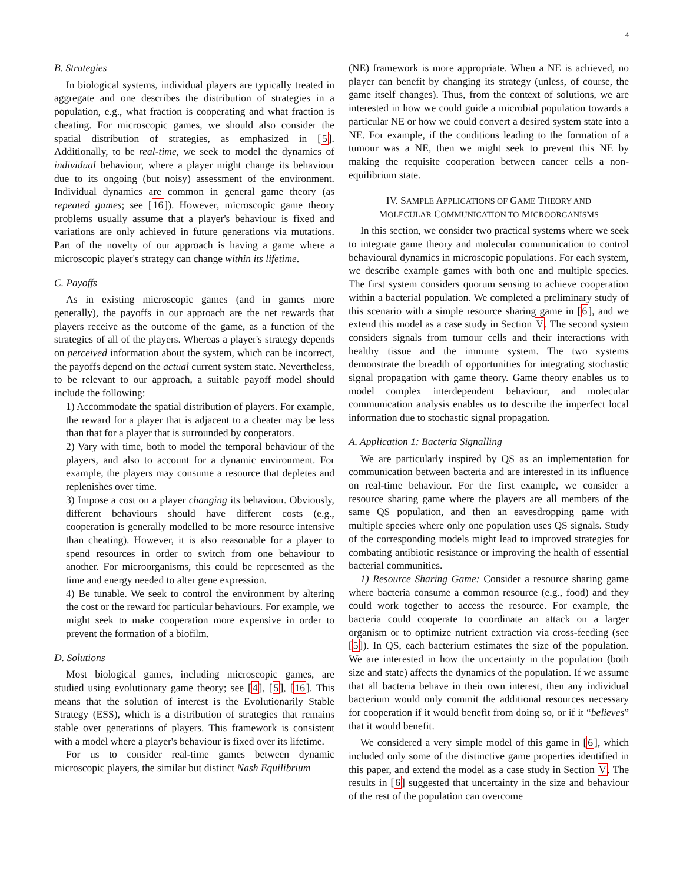4
B. Strategies
In biological systems, individual players are typically treated in aggregate and one describes the distribution of strategies in a population, e.g., what fraction is cooperating and what fraction is cheating. For microscopic games, we should also consider the spatial distribution of strategies, as emphasized in [5]. Additionally, to be real-time, we seek to model the dynamics of individual behaviour, where a player might change its behaviour due to its ongoing (but noisy) assessment of the environment. Individual dynamics are common in general game theory (as repeated games; see [16]). However, microscopic game theory problems usually assume that a player's behaviour is fixed and variations are only achieved in future generations via mutations. Part of the novelty of our approach is having a game where a microscopic player's strategy can change within its lifetime.
C. Payoffs
As in existing microscopic games (and in games more generally), the payoffs in our approach are the net rewards that players receive as the outcome of the game, as a function of the strategies of all of the players. Whereas a player's strategy depends on perceived information about the system, which can be incorrect, the payoffs depend on the actual current system state. Nevertheless, to be relevant to our approach, a suitable payoff model should include the following:
1) Accommodate the spatial distribution of players. For example, the reward for a player that is adjacent to a cheater may be less than that for a player that is surrounded by cooperators.
2) Vary with time, both to model the temporal behaviour of the players, and also to account for a dynamic environment. For example, the players may consume a resource that depletes and replenishes over time.
3) Impose a cost on a player changing its behaviour. Obviously, different behaviours should have different costs (e.g., cooperation is generally modelled to be more resource intensive than cheating). However, it is also reasonable for a player to spend resources in order to switch from one behaviour to another. For microorganisms, this could be represented as the time and energy needed to alter gene expression.
4) Be tunable. We seek to control the environment by altering the cost or the reward for particular behaviours. For example, we might seek to make cooperation more expensive in order to prevent the formation of a biofilm.
D. Solutions
Most biological games, including microscopic games, are studied using evolutionary game theory; see [4], [5], [16]. This means that the solution of interest is the Evolutionarily Stable Strategy (ESS), which is a distribution of strategies that remains stable over generations of players. This framework is consistent with a model where a player's behaviour is fixed over its lifetime.
For us to consider real-time games between dynamic microscopic players, the similar but distinct Nash Equilibrium
(NE) framework is more appropriate. When a NE is achieved, no player can benefit by changing its strategy (unless, of course, the game itself changes). Thus, from the context of solutions, we are interested in how we could guide a microbial population towards a particular NE or how we could convert a desired system state into a NE. For example, if the conditions leading to the formation of a tumour was a NE, then we might seek to prevent this NE by making the requisite cooperation between cancer cells a non-equilibrium state.
IV. SAMPLE APPLICATIONS OF GAME THEORY AND
MOLECULAR COMMUNICATION TO MICROORGANISMS
In this section, we consider two practical systems where we seek to integrate game theory and molecular communication to control behavioural dynamics in microscopic populations. For each system, we describe example games with both one and multiple species. The first system considers quorum sensing to achieve cooperation within a bacterial population. We completed a preliminary study of this scenario with a simple resource sharing game in [6], and we extend this model as a case study in Section V. The second system considers signals from tumour cells and their interactions with healthy tissue and the immune system. The two systems demonstrate the breadth of opportunities for integrating stochastic signal propagation with game theory. Game theory enables us to model complex interdependent behaviour, and molecular communication analysis enables us to describe the imperfect local information due to stochastic signal propagation.
A. Application 1: Bacteria Signalling
We are particularly inspired by QS as an implementation for communication between bacteria and are interested in its influence on real-time behaviour. For the first example, we consider a resource sharing game where the players are all members of the same QS population, and then an eavesdropping game with multiple species where only one population uses QS signals. Study of the corresponding models might lead to improved strategies for combating antibiotic resistance or improving the health of essential bacterial communities.
1) Resource Sharing Game: Consider a resource sharing game where bacteria consume a common resource (e.g., food) and they could work together to access the resource. For example, the bacteria could cooperate to coordinate an attack on a larger organism or to optimize nutrient extraction via cross-feeding (see [5]). In QS, each bacterium estimates the size of the population. We are interested in how the uncertainty in the population (both size and state) affects the dynamics of the population. If we assume that all bacteria behave in their own interest, then any individual bacterium would only commit the additional resources necessary for cooperation if it would benefit from doing so, or if it “believes” that it would benefit.
We considered a very simple model of this game in [6], which included only some of the distinctive game properties identified in this paper, and extend the model as a case study in Section V. The results in [6] suggested that uncertainty in the size and behaviour of the rest of the population can overcome